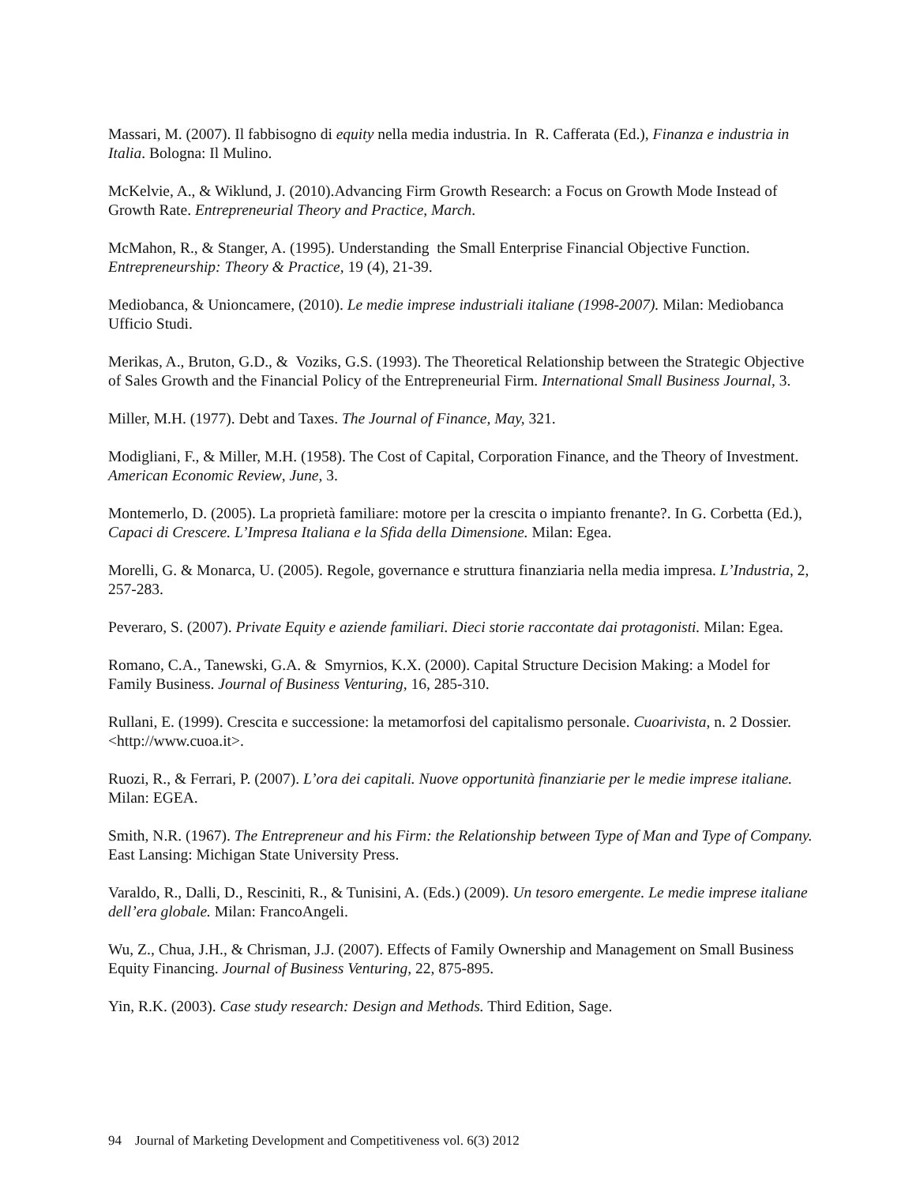Massari, M. (2007). Il fabbisogno di equity nella media industria. In R. Cafferata (Ed.), Finanza e industria in Italia. Bologna: Il Mulino.
McKelvie, A., & Wiklund, J. (2010).Advancing Firm Growth Research: a Focus on Growth Mode Instead of Growth Rate. Entrepreneurial Theory and Practice, March.
McMahon, R., & Stanger, A. (1995). Understanding the Small Enterprise Financial Objective Function. Entrepreneurship: Theory & Practice, 19 (4), 21-39.
Mediobanca, & Unioncamere, (2010). Le medie imprese industriali italiane (1998-2007). Milan: Mediobanca Ufficio Studi.
Merikas, A., Bruton, G.D., & Voziks, G.S. (1993). The Theoretical Relationship between the Strategic Objective of Sales Growth and the Financial Policy of the Entrepreneurial Firm. International Small Business Journal, 3.
Miller, M.H. (1977). Debt and Taxes. The Journal of Finance, May, 321.
Modigliani, F., & Miller, M.H. (1958). The Cost of Capital, Corporation Finance, and the Theory of Investment. American Economic Review, June, 3.
Montemerlo, D. (2005). La proprietà familiare: motore per la crescita o impianto frenante?. In G. Corbetta (Ed.), Capaci di Crescere. L’Impresa Italiana e la Sfida della Dimensione. Milan: Egea.
Morelli, G. & Monarca, U. (2005). Regole, governance e struttura finanziaria nella media impresa. L’Industria, 2, 257-283.
Peveraro, S. (2007). Private Equity e aziende familiari. Dieci storie raccontate dai protagonisti. Milan: Egea.
Romano, C.A., Tanewski, G.A. & Smyrnios, K.X. (2000). Capital Structure Decision Making: a Model for Family Business. Journal of Business Venturing, 16, 285-310.
Rullani, E. (1999). Crescita e successione: la metamorfosi del capitalismo personale. Cuoarivista, n. 2 Dossier. <http://www.cuoa.it>.
Ruozi, R., & Ferrari, P. (2007). L’ora dei capitali. Nuove opportunità finanziarie per le medie imprese italiane. Milan: EGEA.
Smith, N.R. (1967). The Entrepreneur and his Firm: the Relationship between Type of Man and Type of Company. East Lansing: Michigan State University Press.
Varaldo, R., Dalli, D., Resciniti, R., & Tunisini, A. (Eds.) (2009). Un tesoro emergente. Le medie imprese italiane dell’era globale. Milan: FrancoAngeli.
Wu, Z., Chua, J.H., & Chrisman, J.J. (2007). Effects of Family Ownership and Management on Small Business Equity Financing. Journal of Business Venturing, 22, 875-895.
Yin, R.K. (2003). Case study research: Design and Methods. Third Edition, Sage.
94 Journal of Marketing Development and Competitiveness vol. 6(3) 2012